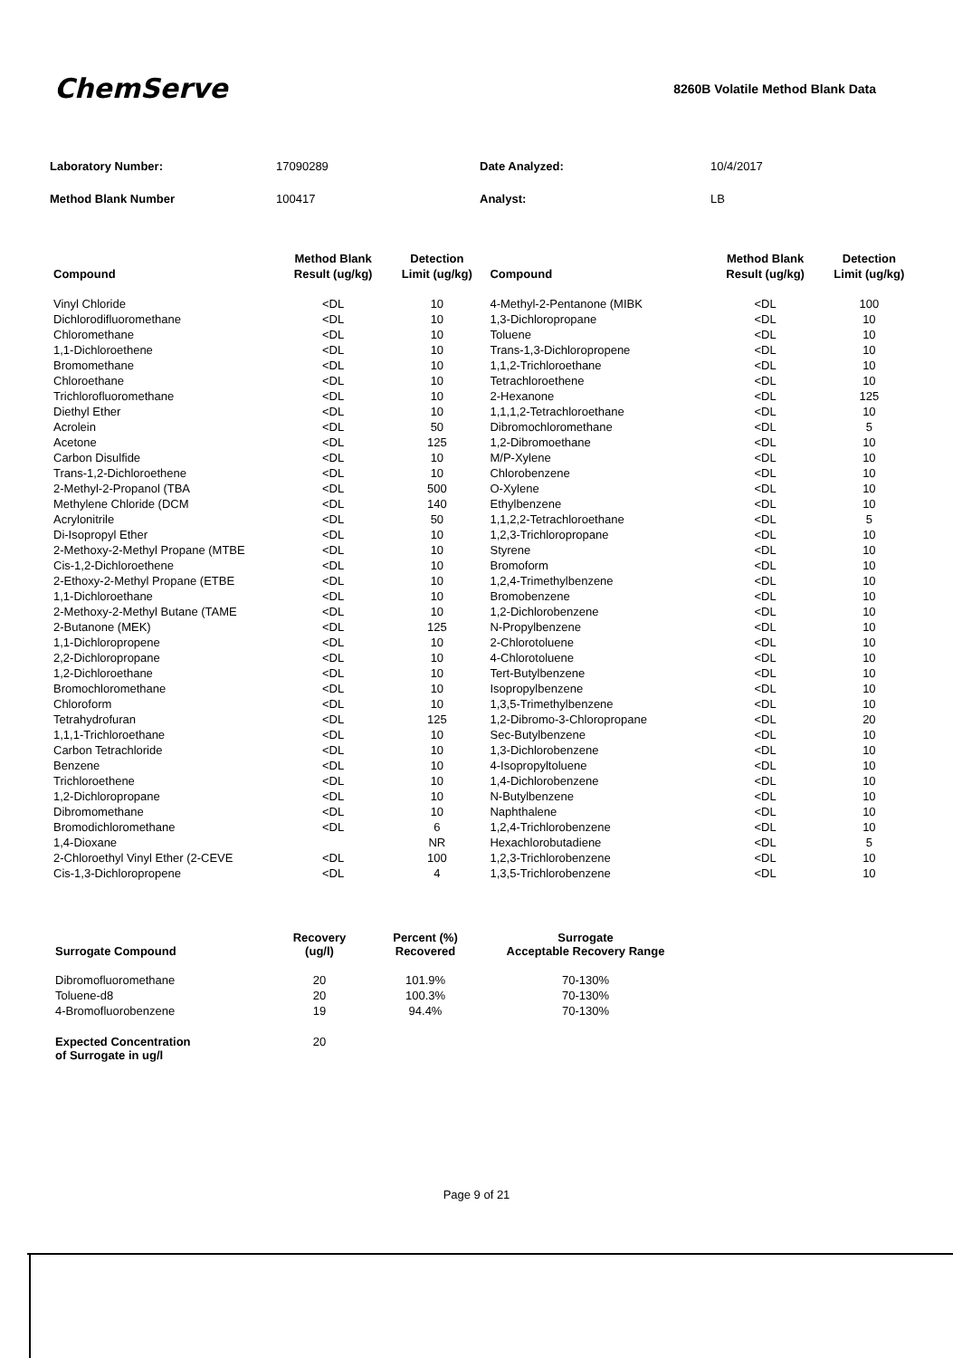ChemServe
8260B Volatile Method Blank Data
| Laboratory Number: | 17090289 | Date Analyzed: | 10/4/2017 |
| Method Blank Number | 100417 | Analyst: | LB |
| Compound | Method Blank Result (ug/kg) | Detection Limit (ug/kg) | Compound | Method Blank Result (ug/kg) | Detection Limit (ug/kg) |
| --- | --- | --- | --- | --- | --- |
| Vinyl Chloride | <DL | 10 | 4-Methyl-2-Pentanone (MIBK | <DL | 100 |
| Dichlorodifluoromethane | <DL | 10 | 1,3-Dichloropropane | <DL | 10 |
| Chloromethane | <DL | 10 | Toluene | <DL | 10 |
| 1,1-Dichloroethene | <DL | 10 | Trans-1,3-Dichloropropene | <DL | 10 |
| Bromomethane | <DL | 10 | 1,1,2-Trichloroethane | <DL | 10 |
| Chloroethane | <DL | 10 | Tetrachloroethene | <DL | 10 |
| Trichlorofluoromethane | <DL | 10 | 2-Hexanone | <DL | 125 |
| Diethyl Ether | <DL | 10 | 1,1,1,2-Tetrachloroethane | <DL | 10 |
| Acrolein | <DL | 50 | Dibromochloromethane | <DL | 5 |
| Acetone | <DL | 125 | 1,2-Dibromoethane | <DL | 10 |
| Carbon Disulfide | <DL | 10 | M/P-Xylene | <DL | 10 |
| Trans-1,2-Dichloroethene | <DL | 10 | Chlorobenzene | <DL | 10 |
| 2-Methyl-2-Propanol (TBA | <DL | 500 | O-Xylene | <DL | 10 |
| Methylene Chloride (DCM | <DL | 140 | Ethylbenzene | <DL | 10 |
| Acrylonitrile | <DL | 50 | 1,1,2,2-Tetrachloroethane | <DL | 5 |
| Di-Isopropyl Ether | <DL | 10 | 1,2,3-Trichloropropane | <DL | 10 |
| 2-Methoxy-2-Methyl Propane (MTBE | <DL | 10 | Styrene | <DL | 10 |
| Cis-1,2-Dichloroethene | <DL | 10 | Bromoform | <DL | 10 |
| 2-Ethoxy-2-Methyl Propane (ETBE | <DL | 10 | 1,2,4-Trimethylbenzene | <DL | 10 |
| 1,1-Dichloroethane | <DL | 10 | Bromobenzene | <DL | 10 |
| 2-Methoxy-2-Methyl Butane (TAME | <DL | 10 | 1,2-Dichlorobenzene | <DL | 10 |
| 2-Butanone (MEK) | <DL | 125 | N-Propylbenzene | <DL | 10 |
| 1,1-Dichloropropene | <DL | 10 | 2-Chlorotoluene | <DL | 10 |
| 2,2-Dichloropropane | <DL | 10 | 4-Chlorotoluene | <DL | 10 |
| 1,2-Dichloroethane | <DL | 10 | Tert-Butylbenzene | <DL | 10 |
| Bromochloromethane | <DL | 10 | Isopropylbenzene | <DL | 10 |
| Chloroform | <DL | 10 | 1,3,5-Trimethylbenzene | <DL | 10 |
| Tetrahydrofuran | <DL | 125 | 1,2-Dibromo-3-Chloropropane | <DL | 20 |
| 1,1,1-Trichloroethane | <DL | 10 | Sec-Butylbenzene | <DL | 10 |
| Carbon Tetrachloride | <DL | 10 | 1,3-Dichlorobenzene | <DL | 10 |
| Benzene | <DL | 10 | 4-Isopropyltoluene | <DL | 10 |
| Trichloroethene | <DL | 10 | 1,4-Dichlorobenzene | <DL | 10 |
| 1,2-Dichloropropane | <DL | 10 | N-Butylbenzene | <DL | 10 |
| Dibromomethane | <DL | 10 | Naphthalene | <DL | 10 |
| Bromodichloromethane | <DL | 6 | 1,2,4-Trichlorobenzene | <DL | 10 |
| 1,4-Dioxane | | NR | Hexachlorobutadiene | <DL | 5 |
| 2-Chloroethyl Vinyl Ether (2-CEVE | <DL | 100 | 1,2,3-Trichlorobenzene | <DL | 10 |
| Cis-1,3-Dichloropropene | <DL | 4 | 1,3,5-Trichlorobenzene | <DL | 10 |
| Surrogate Compound | Recovery (ug/l) | Percent (%) Recovered | Surrogate Acceptable Recovery Range |
| --- | --- | --- | --- |
| Dibromofluoromethane | 20 | 101.9% | 70-130% |
| Toluene-d8 | 20 | 100.3% | 70-130% |
| 4-Bromofluorobenzene | 19 | 94.4% | 70-130% |
| Expected Concentration of Surrogate in ug/l | 20 | | |
Page 9 of 21